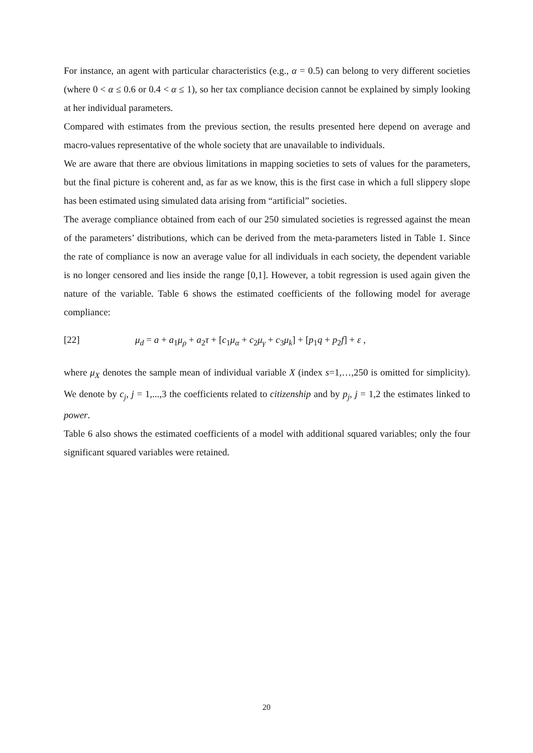For instance, an agent with particular characteristics (e.g., α = 0.5) can belong to very different societies (where 0 < α ≤ 0.6 or 0.4 < α ≤ 1), so her tax compliance decision cannot be explained by simply looking at her individual parameters.
Compared with estimates from the previous section, the results presented here depend on average and macro-values representative of the whole society that are unavailable to individuals.
We are aware that there are obvious limitations in mapping societies to sets of values for the parameters, but the final picture is coherent and, as far as we know, this is the first case in which a full slippery slope has been estimated using simulated data arising from “artificial” societies.
The average compliance obtained from each of our 250 simulated societies is regressed against the mean of the parameters’ distributions, which can be derived from the meta-parameters listed in Table 1. Since the rate of compliance is now an average value for all individuals in each society, the dependent variable is no longer censored and lies inside the range [0,1]. However, a tobit regression is used again given the nature of the variable. Table 6 shows the estimated coefficients of the following model for average compliance:
[22] μ<sub>d</sub> = a + a<sub>1</sub>μ<sub>ρ</sub> + a<sub>2</sub>τ + [c<sub>1</sub>μ<sub>α</sub> + c<sub>2</sub>μ<sub>γ</sub> + c<sub>3</sub>μ<sub>k</sub>] + [p<sub>1</sub>q + p<sub>2</sub>f] + ε ,
where μ<sub>X</sub> denotes the sample mean of individual variable X (index s=1,…,250 is omitted for simplicity). We denote by c<sub>j</sub>, j = 1,...,3 the coefficients related to citizenship and by p<sub>j</sub>, j = 1,2 the estimates linked to power.
Table 6 also shows the estimated coefficients of a model with additional squared variables; only the four significant squared variables were retained.
20